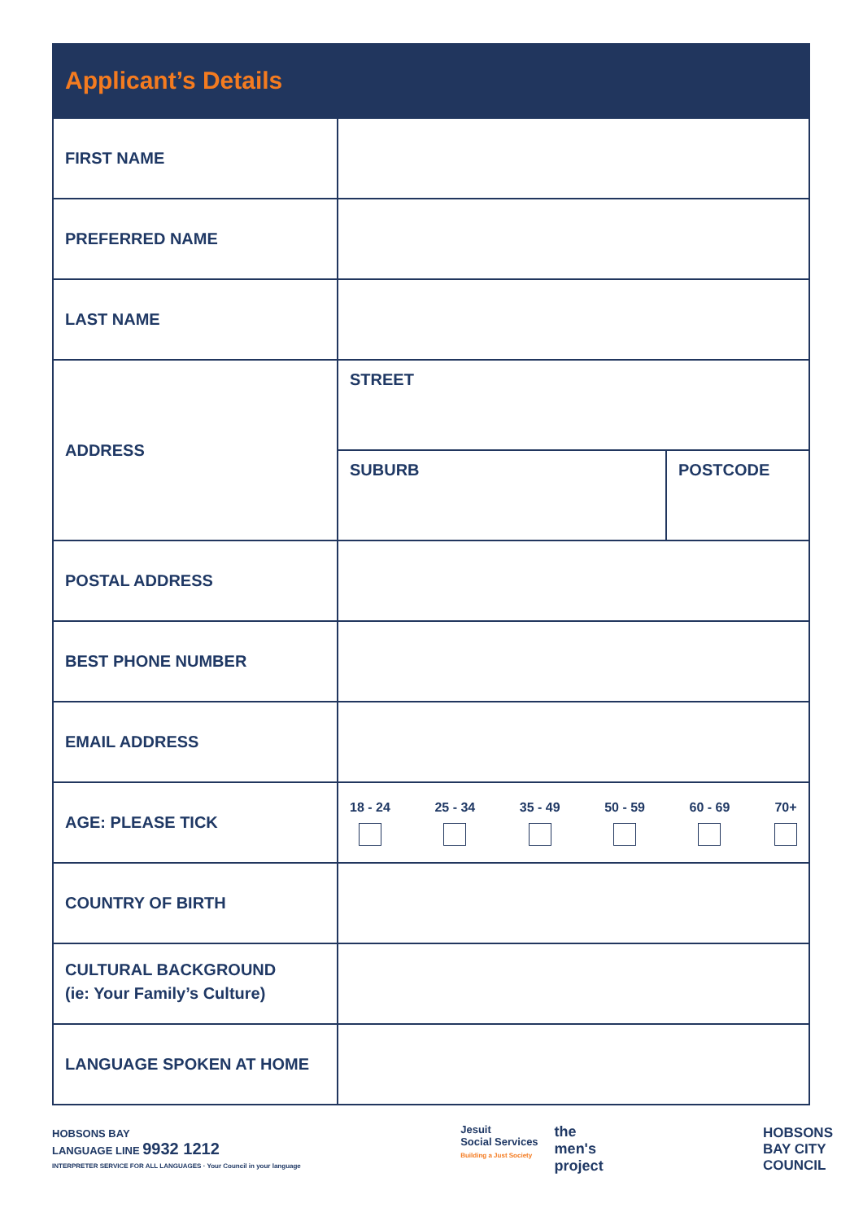Applicant’s Details
| FIRST NAME | | |
| PREFERRED NAME | | |
| LAST NAME | | |
| ADDRESS | STREET | |
| | SUBURB | POSTCODE |
| POSTAL ADDRESS | | |
| BEST PHONE NUMBER | | |
| EMAIL ADDRESS | | |
| AGE: PLEASE TICK | 18 - 24 25 - 34 35 - 49 50 - 59 60 - 69 70+ | |
| COUNTRY OF BIRTH | | |
| CULTURAL BACKGROUND (ie: Your Family’s Culture) | | |
| LANGUAGE SPOKEN AT HOME | | |
HOBSONS BAY
LANGUAGE LINE 9932 1212
INTERPRETER SERVICE FOR ALL LANGUAGES · Your Council in your language
Jesuit
Social Services
Building a Just Society
the
men's
project
HOBSONS
BAY CITY
COUNCIL